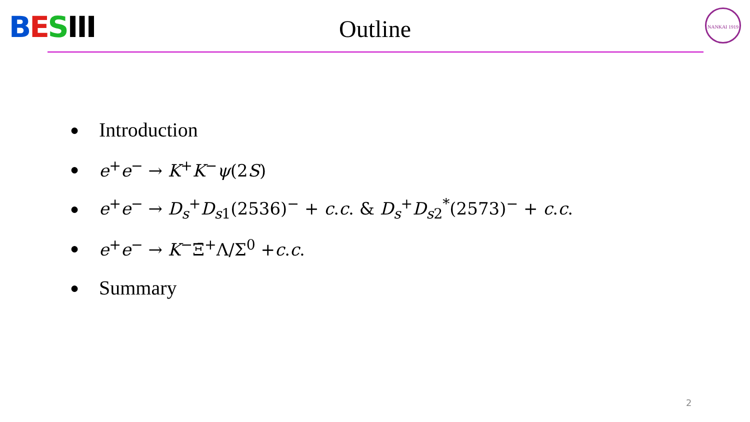BESIII NANKAI 1919
Outline
● Introduction
● e<sup>+</sup>e<sup>−</sup> → K<sup>+</sup>K<sup>−</sup>ψ(2S)
● e<sup>+</sup>e<sup>−</sup> → D<sub>s</sub><sup>+</sup>D<sub>s1</sub>(2536)<sup>−</sup> + c.c. & D<sub>s</sub><sup>+</sup>D<sub>s2</sub><sup>*</sup>(2573)<sup>−</sup> + c.c.
● e<sup>+</sup>e<sup>−</sup> → K<sup>−</sup>Ξ̄<sup>+</sup>Λ/Σ<sup>0</sup> +c.c.
● Summary
2